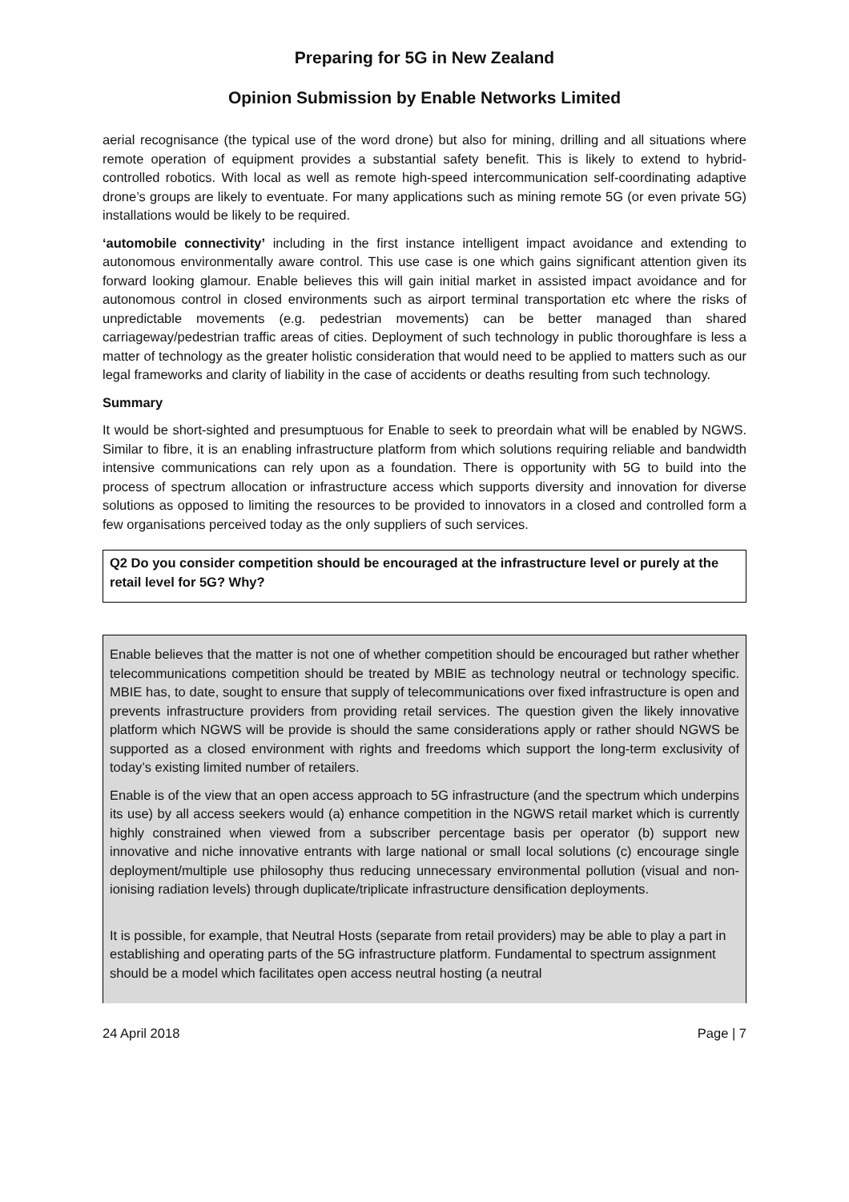Preparing for 5G in New Zealand
Opinion Submission by Enable Networks Limited
aerial recognisance (the typical use of the word drone) but also for mining, drilling and all situations where remote operation of equipment provides a substantial safety benefit. This is likely to extend to hybrid-controlled robotics. With local as well as remote high-speed intercommunication self-coordinating adaptive drone’s groups are likely to eventuate. For many applications such as mining remote 5G (or even private 5G) installations would be likely to be required.
‘automobile connectivity’ including in the first instance intelligent impact avoidance and extending to autonomous environmentally aware control. This use case is one which gains significant attention given its forward looking glamour. Enable believes this will gain initial market in assisted impact avoidance and for autonomous control in closed environments such as airport terminal transportation etc where the risks of unpredictable movements (e.g. pedestrian movements) can be better managed than shared carriageway/pedestrian traffic areas of cities. Deployment of such technology in public thoroughfare is less a matter of technology as the greater holistic consideration that would need to be applied to matters such as our legal frameworks and clarity of liability in the case of accidents or deaths resulting from such technology.
Summary
It would be short-sighted and presumptuous for Enable to seek to preordain what will be enabled by NGWS. Similar to fibre, it is an enabling infrastructure platform from which solutions requiring reliable and bandwidth intensive communications can rely upon as a foundation. There is opportunity with 5G to build into the process of spectrum allocation or infrastructure access which supports diversity and innovation for diverse solutions as opposed to limiting the resources to be provided to innovators in a closed and controlled form a few organisations perceived today as the only suppliers of such services.
Q2 Do you consider competition should be encouraged at the infrastructure level or purely at the retail level for 5G? Why?
Enable believes that the matter is not one of whether competition should be encouraged but rather whether telecommunications competition should be treated by MBIE as technology neutral or technology specific. MBIE has, to date, sought to ensure that supply of telecommunications over fixed infrastructure is open and prevents infrastructure providers from providing retail services. The question given the likely innovative platform which NGWS will be provide is should the same considerations apply or rather should NGWS be supported as a closed environment with rights and freedoms which support the long-term exclusivity of today’s existing limited number of retailers.
Enable is of the view that an open access approach to 5G infrastructure (and the spectrum which underpins its use) by all access seekers would (a) enhance competition in the NGWS retail market which is currently highly constrained when viewed from a subscriber percentage basis per operator (b) support new innovative and niche innovative entrants with large national or small local solutions (c) encourage single deployment/multiple use philosophy thus reducing unnecessary environmental pollution (visual and non-ionising radiation levels) through duplicate/triplicate infrastructure densification deployments.
It is possible, for example, that Neutral Hosts (separate from retail providers) may be able to play a part in establishing and operating parts of the 5G infrastructure platform. Fundamental to spectrum assignment should be a model which facilitates open access neutral hosting (a neutral
24 April 2018 Page | 7